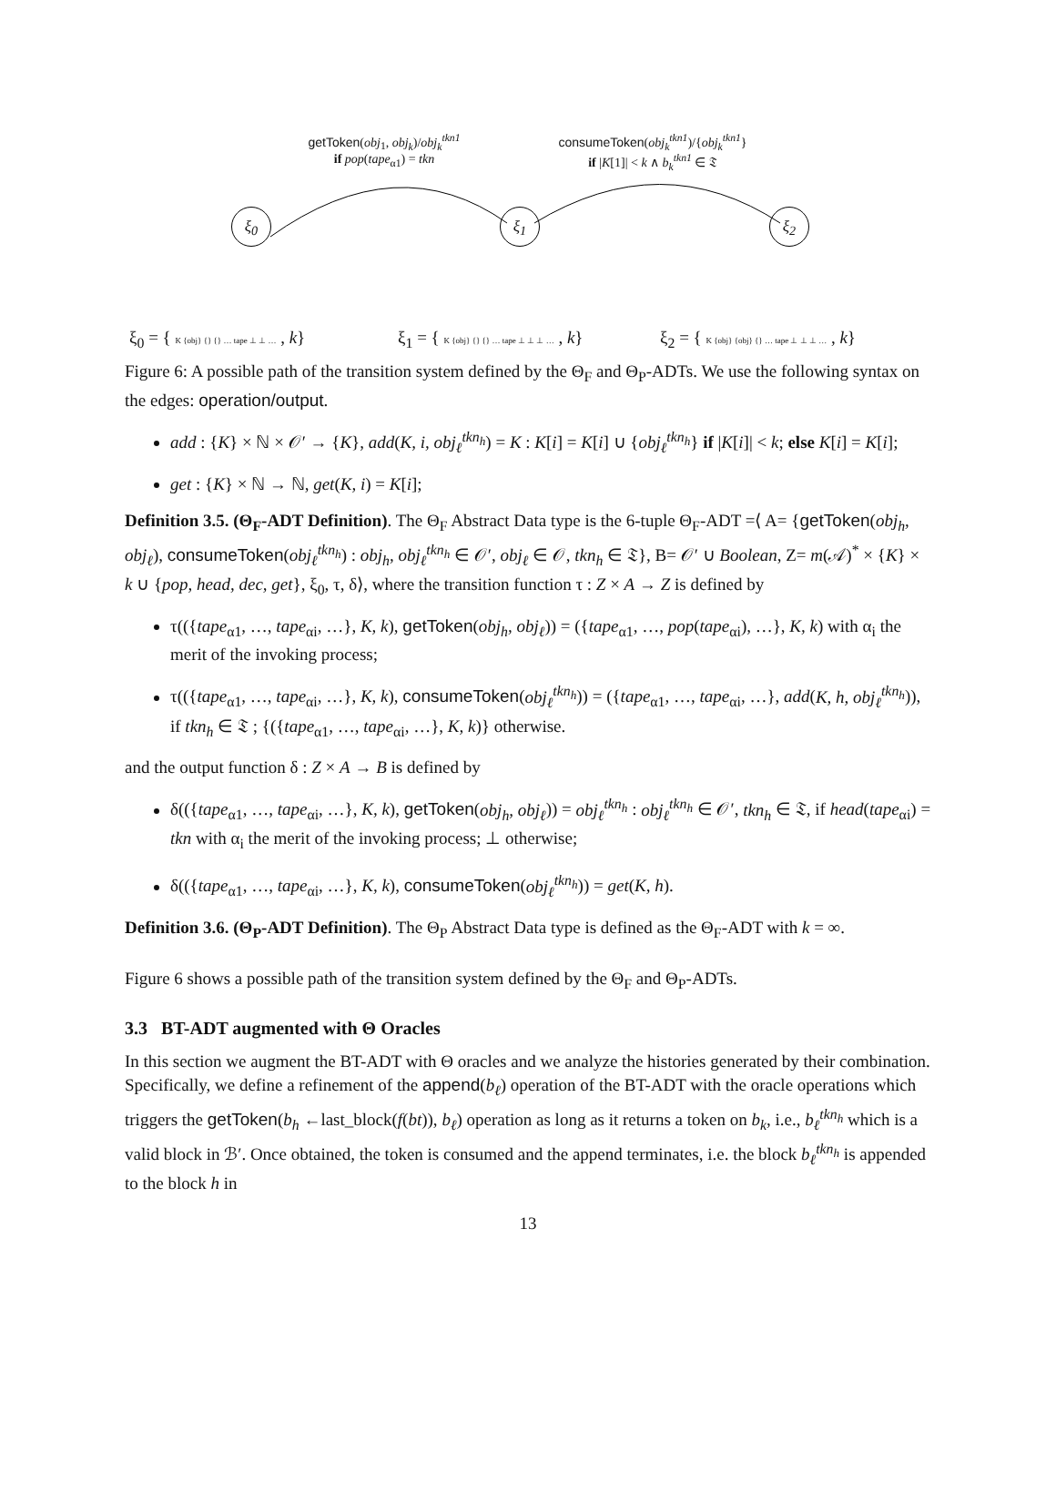getToken(obj<sub>1</sub>, obj<sub>k</sub>)/obj<sub>k</sub><sup>tkn1</sup>
if pop(tape<sub>α1</sub>) = tkn
consumeToken(obj<sub>k</sub><sup>tkn1</sup>)/{obj<sub>k</sub><sup>tkn1</sup>}
if |K[1]| < k ∧ b<sub>k</sub><sup>tkn1</sup> ∈ 𝔗
ξ<sub>0</sub> ξ<sub>1</sub> ξ<sub>2</sub>
ξ<sub>0</sub> = { K {obj} {} {} … tape ⊥ ⊥ … , k}
ξ<sub>1</sub> = { K {obj} {} {} … tape ⊥ ⊥ ⊥ … , k}
ξ<sub>2</sub> = { K {obj} {obj} {} … tape ⊥ ⊥ ⊥ … , k}
Figure 6: A possible path of the transition system defined by the Θ<sub>F</sub> and Θ<sub>P</sub>-ADTs. We use the following syntax on the edges: operation/output.
add : {K} × ℕ × 𝒪′ → {K}, add(K, i, obj<sub>ℓ</sub><sup>tkn<sub>h</sub></sup>) = K : K[i] = K[i] ∪ {obj<sub>ℓ</sub><sup>tkn<sub>h</sub></sup>} if |K[i]| < k; else K[i] = K[i];
get : {K} × ℕ → ℕ, get(K, i) = K[i];
Definition 3.5. (Θ<sub>F</sub>-ADT Definition). The Θ<sub>F</sub> Abstract Data type is the 6-tuple Θ<sub>F</sub>-ADT =⟨ A= {getToken(obj<sub>h</sub>, obj<sub>ℓ</sub>), consumeToken(obj<sub>ℓ</sub><sup>tkn<sub>h</sub></sup>) : obj<sub>h</sub>, obj<sub>ℓ</sub><sup>tkn<sub>h</sub></sup> ∈ 𝒪′, obj<sub>ℓ</sub> ∈ 𝒪, tkn<sub>h</sub> ∈ 𝔗}, B= 𝒪′ ∪ Boolean, Z= m(𝒜)<sup>*</sup> × {K} × k ∪ {pop, head, dec, get}, ξ<sub>0</sub>, τ, δ⟩, where the transition function τ : Z × A → Z is defined by
τ(({tape<sub>α1</sub>, …, tape<sub>αi</sub>, …}, K, k), getToken(obj<sub>h</sub>, obj<sub>ℓ</sub>)) = ({tape<sub>α1</sub>, …, pop(tape<sub>αi</sub>), …}, K, k) with α<sub>i</sub> the merit of the invoking process;
τ(({tape<sub>α1</sub>, …, tape<sub>αi</sub>, …}, K, k), consumeToken(obj<sub>ℓ</sub><sup>tkn<sub>h</sub></sup>)) = ({tape<sub>α1</sub>, …, tape<sub>αi</sub>, …}, add(K, h, obj<sub>ℓ</sub><sup>tkn<sub>h</sub></sup>)), if tkn<sub>h</sub> ∈ 𝔗 ; {({tape<sub>α1</sub>, …, tape<sub>αi</sub>, …}, K, k)} otherwise.
and the output function δ : Z × A → B is defined by
δ(({tape<sub>α1</sub>, …, tape<sub>αi</sub>, …}, K, k), getToken(obj<sub>h</sub>, obj<sub>ℓ</sub>)) = obj<sub>ℓ</sub><sup>tkn<sub>h</sub></sup> : obj<sub>ℓ</sub><sup>tkn<sub>h</sub></sup> ∈ 𝒪′, tkn<sub>h</sub> ∈ 𝔗, if head(tape<sub>αi</sub>) = tkn with α<sub>i</sub> the merit of the invoking process; ⊥ otherwise;
δ(({tape<sub>α1</sub>, …, tape<sub>αi</sub>, …}, K, k), consumeToken(obj<sub>ℓ</sub><sup>tkn<sub>h</sub></sup>)) = get(K, h).
Definition 3.6. (Θ<sub>P</sub>-ADT Definition). The Θ<sub>P</sub> Abstract Data type is defined as the Θ<sub>F</sub>-ADT with k = ∞.
Figure 6 shows a possible path of the transition system defined by the Θ<sub>F</sub> and Θ<sub>P</sub>-ADTs.
3.3 BT-ADT augmented with Θ Oracles
In this section we augment the BT-ADT with Θ oracles and we analyze the histories generated by their combination. Specifically, we define a refinement of the append(b<sub>ℓ</sub>) operation of the BT-ADT with the oracle operations which triggers the getToken(b<sub>h</sub> ←last_block(f(bt)), b<sub>ℓ</sub>) operation as long as it returns a token on b<sub>k</sub>, i.e., b<sub>ℓ</sub><sup>tkn<sub>h</sub></sup> which is a valid block in ℬ′. Once obtained, the token is consumed and the append terminates, i.e. the block b<sub>ℓ</sub><sup>tkn<sub>h</sub></sup> is appended to the block h in
13